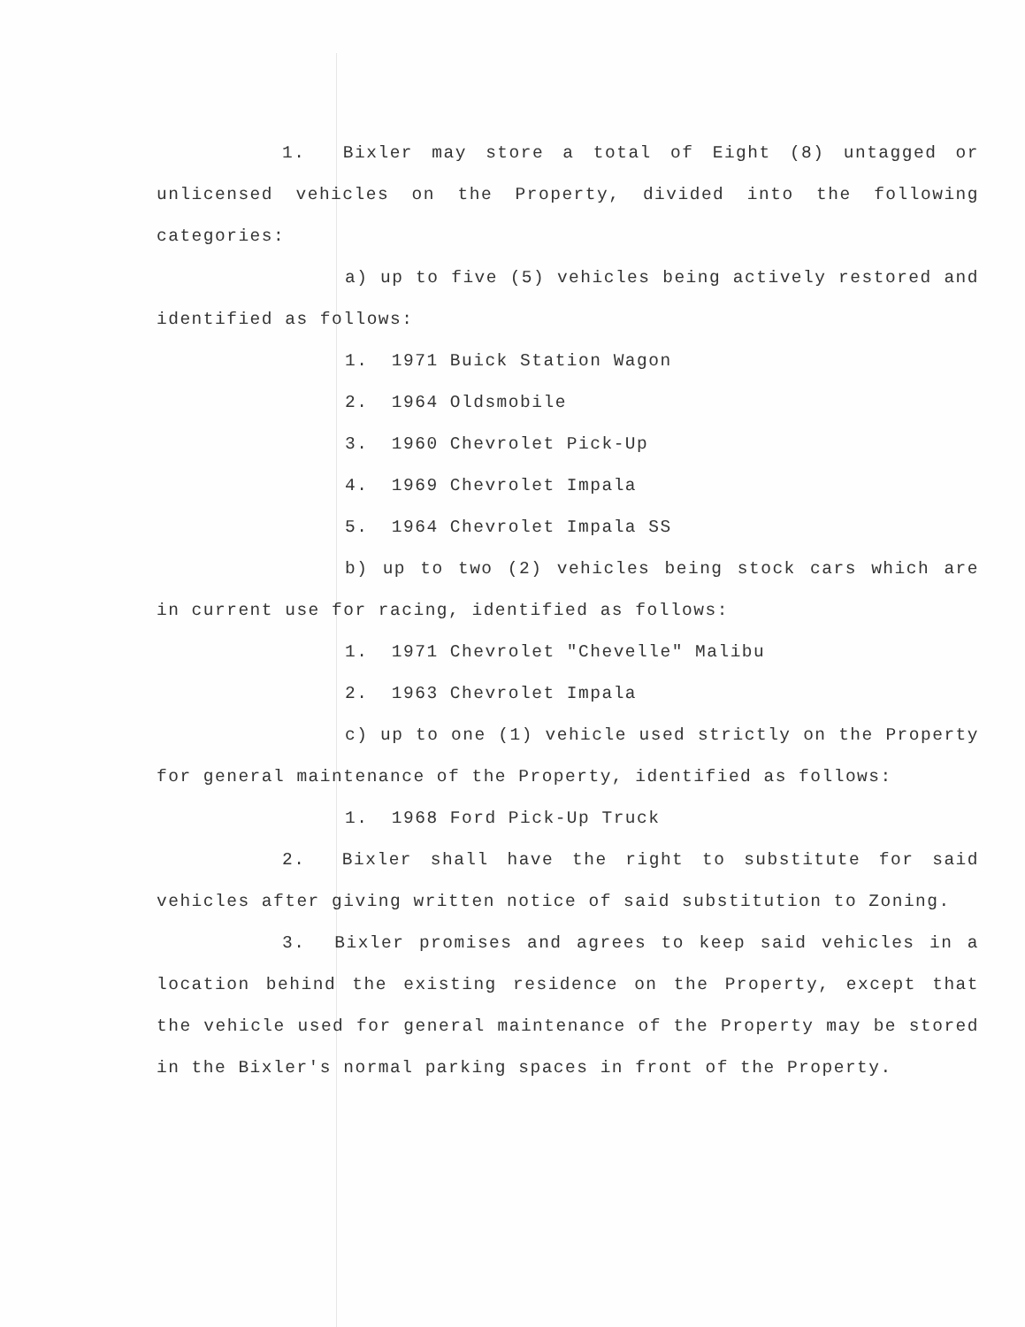1. Bixler may store a total of Eight (8) untagged or unlicensed vehicles on the Property, divided into the following categories:
a) up to five (5) vehicles being actively restored and identified as follows:
1. 1971 Buick Station Wagon
2. 1964 Oldsmobile
3. 1960 Chevrolet Pick-Up
4. 1969 Chevrolet Impala
5. 1964 Chevrolet Impala SS
b) up to two (2) vehicles being stock cars which are in current use for racing, identified as follows:
1. 1971 Chevrolet "Chevelle" Malibu
2. 1963 Chevrolet Impala
c) up to one (1) vehicle used strictly on the Property for general maintenance of the Property, identified as follows:
1. 1968 Ford Pick-Up Truck
2. Bixler shall have the right to substitute for said vehicles after giving written notice of said substitution to Zoning.
3. Bixler promises and agrees to keep said vehicles in a location behind the existing residence on the Property, except that the vehicle used for general maintenance of the Property may be stored in the Bixler's normal parking spaces in front of the Property.